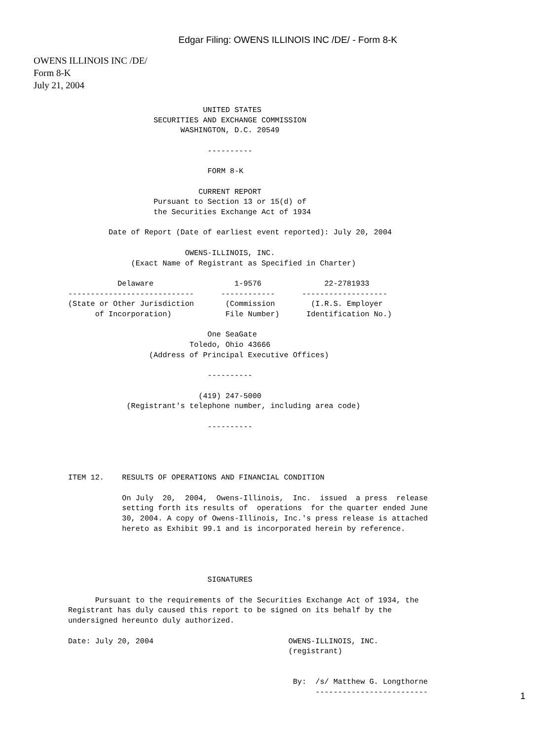Edgar Filing: OWENS ILLINOIS INC /DE/ - Form 8-K
OWENS ILLINOIS INC /DE/
Form 8-K
July 21, 2004
                              UNITED STATES
                   SECURITIES AND EXCHANGE COMMISSION
                         WASHINGTON, D.C. 20549

                               ----------

                               FORM 8-K

                             CURRENT REPORT
                   Pursuant to Section 13 or 15(d) of
                   the Securities Exchange Act of 1934

         Date of Report (Date of earliest event reported): July 20, 2004

                          OWENS-ILLINOIS, INC.
              (Exact Name of Registrant as Specified in Charter)

           Delaware                  1-9576              22-2781933
----------------------------      ------------      -------------------
(State or Other Jurisdiction       (Commission        (I.R.S. Employer
      of Incorporation)            File Number)      Identification No.)

                               One SeaGate
                           Toledo, Ohio 43666
                  (Address of Principal Executive Offices)

                               ----------

                             (419) 247-5000
             (Registrant's telephone number, including area code)

                               ----------




ITEM 12.    RESULTS OF OPERATIONS AND FINANCIAL CONDITION

            On July  20,  2004,  Owens-Illinois,  Inc.  issued  a press  release
            setting forth its results of  operations  for the quarter ended June
            30, 2004. A copy of Owens-Illinois, Inc.'s press release is attached
            hereto as Exhibit 99.1 and is incorporated herein by reference.




                               SIGNATURES

      Pursuant to the requirements of the Securities Exchange Act of 1934, the
Registrant has duly caused this report to be signed on its behalf by the
undersigned hereunto duly authorized.

Date: July 20, 2004                              OWENS-ILLINOIS, INC.
                                                 (registrant)


                                                  By:  /s/ Matthew G. Longthorne
                                                       -------------------------
1